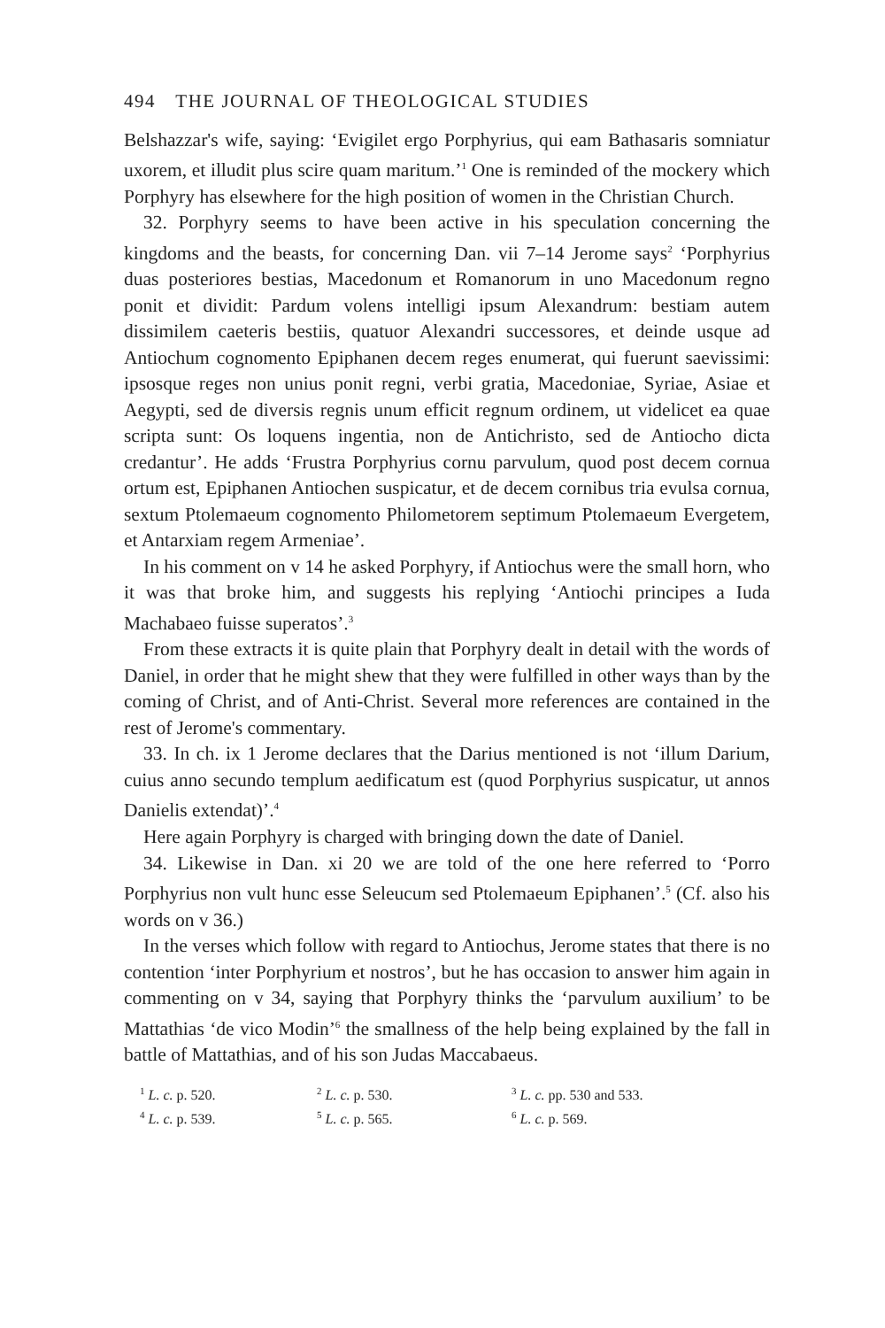494 THE JOURNAL OF THEOLOGICAL STUDIES
Belshazzar's wife, saying: ‘Evigilet ergo Porphyrius, qui eam Bathasaris somniatur uxorem, et illudit plus scire quam maritum.’<sup>1</sup> One is reminded of the mockery which Porphyry has elsewhere for the high position of women in the Christian Church.
32. Porphyry seems to have been active in his speculation concerning the kingdoms and the beasts, for concerning Dan. vii 7–14 Jerome says<sup>2</sup> ‘Porphyrius duas posteriores bestias, Macedonum et Romanorum in uno Macedonum regno ponit et dividit: Pardum volens intelligi ipsum Alexandrum: bestiam autem dissimilem caeteris bestiis, quatuor Alexandri successores, et deinde usque ad Antiochum cognomento Epiphanen decem reges enumerat, qui fuerunt saevissimi: ipsosque reges non unius ponit regni, verbi gratia, Macedoniae, Syriae, Asiae et Aegypti, sed de diversis regnis unum efficit regnum ordinem, ut videlicet ea quae scripta sunt: Os loquens ingentia, non de Antichristo, sed de Antiocho dicta credantur’. He adds ‘Frustra Porphyrius cornu parvulum, quod post decem cornua ortum est, Epiphanen Antiochen suspicatur, et de decem cornibus tria evulsa cornua, sextum Ptolemaeum cognomento Philometorem septimum Ptolemaeum Evergetem, et Antarxiam regem Armeniae’.
In his comment on v 14 he asked Porphyry, if Antiochus were the small horn, who it was that broke him, and suggests his replying ‘Antiochi principes a Iuda Machabaeo fuisse superatos’.<sup>3</sup>
From these extracts it is quite plain that Porphyry dealt in detail with the words of Daniel, in order that he might shew that they were fulfilled in other ways than by the coming of Christ, and of Anti-Christ. Several more references are contained in the rest of Jerome's commentary.
33. In ch. ix 1 Jerome declares that the Darius mentioned is not ‘illum Darium, cuius anno secundo templum aedificatum est (quod Porphyrius suspicatur, ut annos Danielis extendat)’.<sup>4</sup>
Here again Porphyry is charged with bringing down the date of Daniel.
34. Likewise in Dan. xi 20 we are told of the one here referred to ‘Porro Porphyrius non vult hunc esse Seleucum sed Ptolemaeum Epiphanen’.<sup>5</sup> (Cf. also his words on v 36.)
In the verses which follow with regard to Antiochus, Jerome states that there is no contention ‘inter Porphyrium et nostros’, but he has occasion to answer him again in commenting on v 34, saying that Porphyry thinks the ‘parvulum auxilium’ to be Mattathias ‘de vico Modin’<sup>6</sup> the smallness of the help being explained by the fall in battle of Mattathias, and of his son Judas Maccabaeus.
<sup>1</sup> L. c. p. 520.
<sup>2</sup> L. c. p. 530.
<sup>3</sup> L. c. pp. 530 and 533.
<sup>4</sup> L. c. p. 539.
<sup>5</sup> L. c. p. 565.
<sup>6</sup> L. c. p. 569.